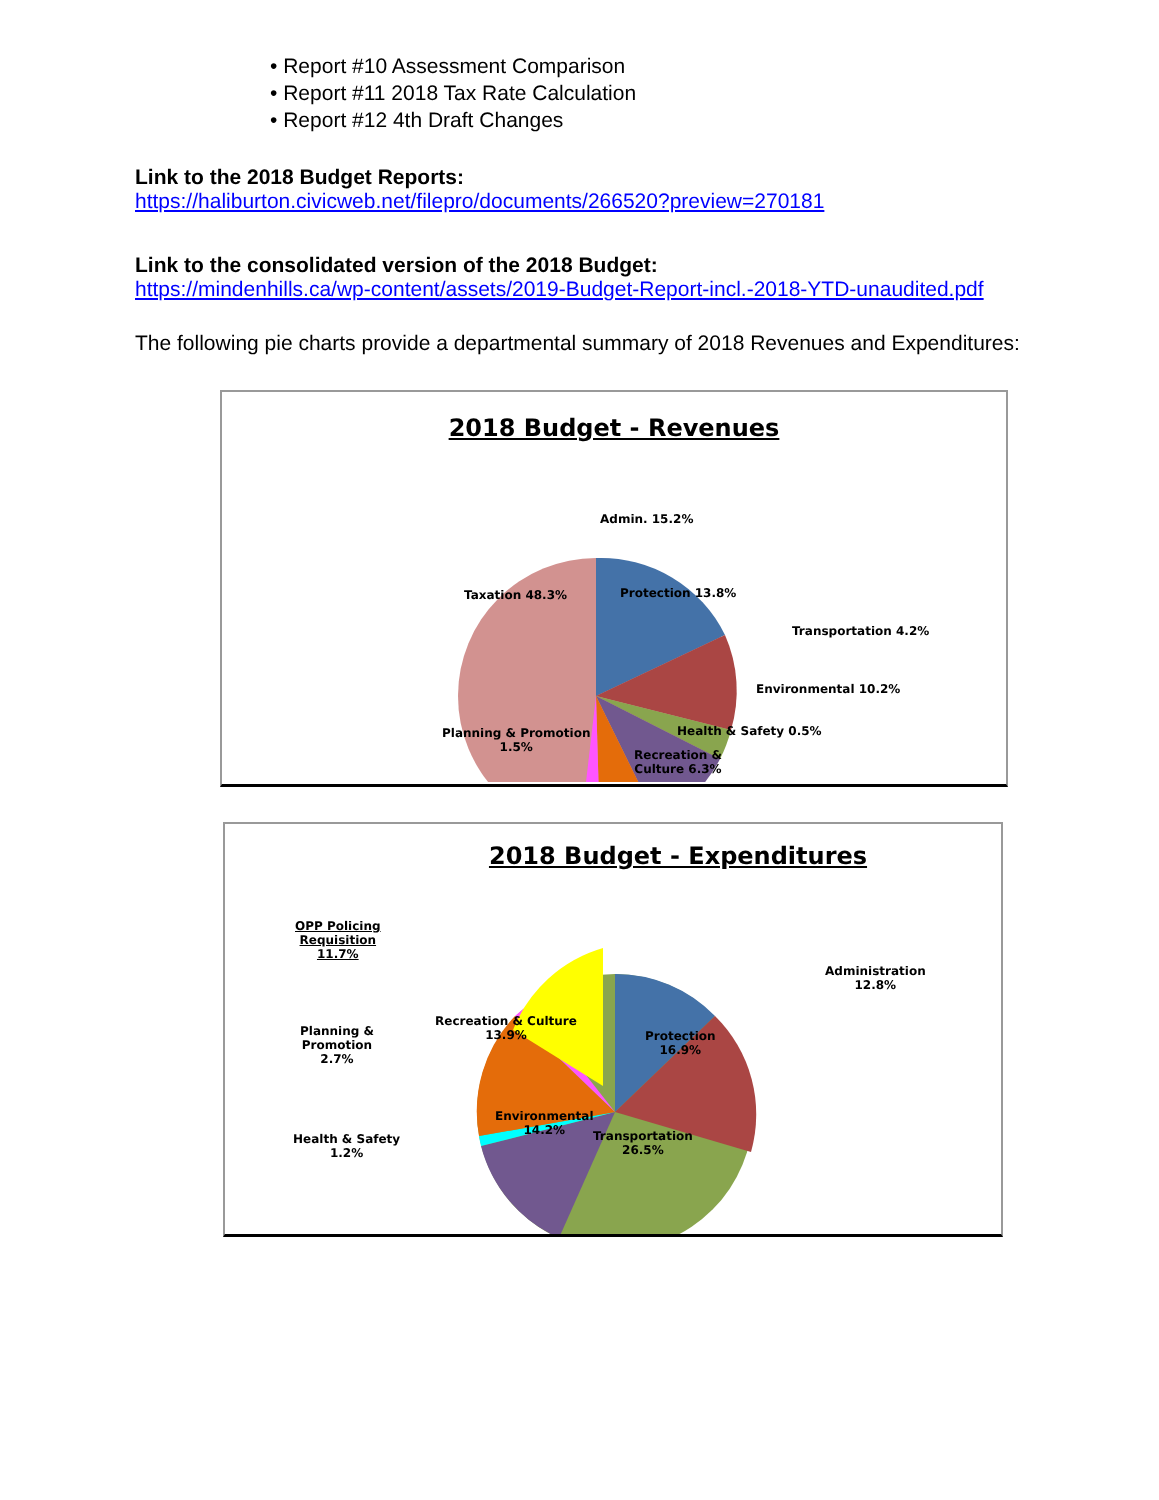• Report #10 Assessment Comparison
• Report #11 2018 Tax Rate Calculation
• Report #12 4th Draft Changes
Link to the 2018 Budget Reports:
https://haliburton.civicweb.net/filepro/documents/266520?preview=270181
Link to the consolidated version of the 2018 Budget:
https://mindenhills.ca/wp-content/assets/2019-Budget-Report-incl.-2018-YTD-unaudited.pdf
The following pie charts provide a departmental summary of 2018 Revenues and Expenditures:
2018 Budget - Revenues
Admin. 15.2%
Taxation 48.3% Protection 13.8%
Transportation 4.2%
Environmental 10.2%
Health & Safety 0.5%
Planning & Promotion
1.5%
Recreation &
Culture 6.3%
2018 Budget - Expenditures
OPP Policing
Requisition
11.7%
Administration
12.8%
Recreation & Culture
13.9%
Protection
16.9%
Planning &
Promotion
2.7%
Environmental
14.2%
Transportation
26.5%
Health & Safety
1.2%